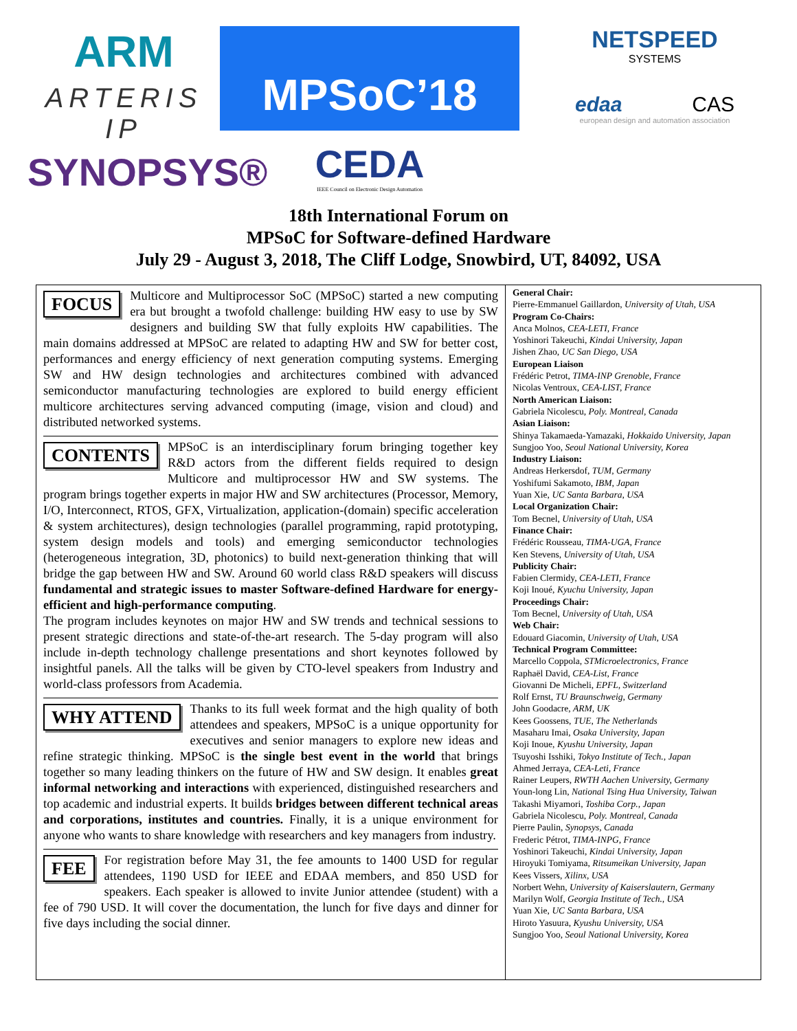ARM
ARTERIS IP
SYNOPSYS®
MPSoC’18
CEDA
IEEE Council on Electronic Design Automation
NETSPEED
SYSTEMS
edaa CAS
european design and automation association
18th International Forum on
MPSoC for Software-defined Hardware
July 29 - August 3, 2018, The Cliff Lodge, Snowbird, UT, 84092, USA
FOCUS Multicore and Multiprocessor SoC (MPSoC) started a new computing era but brought a twofold challenge: building HW easy to use by SW designers and building SW that fully exploits HW capabilities. The main domains addressed at MPSoC are related to adapting HW and SW for better cost, performances and energy efficiency of next generation computing systems. Emerging SW and HW design technologies and architectures combined with advanced semiconductor manufacturing technologies are explored to build energy efficient multicore architectures serving advanced computing (image, vision and cloud) and distributed networked systems.
CONTENTS MPSoC is an interdisciplinary forum bringing together key R&D actors from the different fields required to design Multicore and multiprocessor HW and SW systems. The program brings together experts in major HW and SW architectures (Processor, Memory, I/O, Interconnect, RTOS, GFX, Virtualization, application-(domain) specific acceleration & system architectures), design technologies (parallel programming, rapid prototyping, system design models and tools) and emerging semiconductor technologies (heterogeneous integration, 3D, photonics) to build next-generation thinking that will bridge the gap between HW and SW. Around 60 world class R&D speakers will discuss fundamental and strategic issues to master Software-defined Hardware for energy-efficient and high-performance computing.
The program includes keynotes on major HW and SW trends and technical sessions to present strategic directions and state-of-the-art research. The 5-day program will also include in-depth technology challenge presentations and short keynotes followed by insightful panels. All the talks will be given by CTO-level speakers from Industry and world-class professors from Academia.
WHY ATTEND Thanks to its full week format and the high quality of both attendees and speakers, MPSoC is a unique opportunity for executives and senior managers to explore new ideas and refine strategic thinking. MPSoC is the single best event in the world that brings together so many leading thinkers on the future of HW and SW design. It enables great informal networking and interactions with experienced, distinguished researchers and top academic and industrial experts. It builds bridges between different technical areas and corporations, institutes and countries. Finally, it is a unique environment for anyone who wants to share knowledge with researchers and key managers from industry.
FEE For registration before May 31, the fee amounts to 1400 USD for regular attendees, 1190 USD for IEEE and EDAA members, and 850 USD for speakers. Each speaker is allowed to invite Junior attendee (student) with a fee of 790 USD. It will cover the documentation, the lunch for five days and dinner for five days including the social dinner.
General Chair:
Pierre-Emmanuel Gaillardon, University of Utah, USA
Program Co-Chairs:
Anca Molnos, CEA-LETI, France
Yoshinori Takeuchi, Kindai University, Japan
Jishen Zhao, UC San Diego, USA
European Liaison
Frédéric Petrot, TIMA-INP Grenoble, France
Nicolas Ventroux, CEA-LIST, France
North American Liaison:
Gabriela Nicolescu, Poly. Montreal, Canada
Asian Liaison:
Shinya Takamaeda-Yamazaki, Hokkaido University, Japan
Sungjoo Yoo, Seoul National University, Korea
Industry Liaison:
Andreas Herkersdof, TUM, Germany
Yoshifumi Sakamoto, IBM, Japan
Yuan Xie, UC Santa Barbara, USA
Local Organization Chair:
Tom Becnel, University of Utah, USA
Finance Chair:
Frédéric Rousseau, TIMA-UGA, France
Ken Stevens, University of Utah, USA
Publicity Chair:
Fabien Clermidy, CEA-LETI, France
Koji Inoué, Kyuchu University, Japan
Proceedings Chair:
Tom Becnel, University of Utah, USA
Web Chair:
Edouard Giacomin, University of Utah, USA
Technical Program Committee:
Marcello Coppola, STMicroelectronics, France
Raphaël David, CEA-List, France
Giovanni De Micheli, EPFL, Switzerland
Rolf Ernst, TU Braunschweig, Germany
John Goodacre, ARM, UK
Kees Goossens, TUE, The Netherlands
Masaharu Imai, Osaka University, Japan
Koji Inoue, Kyushu University, Japan
Tsuyoshi Isshiki, Tokyo Institute of Tech., Japan
Ahmed Jerraya, CEA-Leti, France
Rainer Leupers, RWTH Aachen University, Germany
Youn-long Lin, National Tsing Hua University, Taiwan
Takashi Miyamori, Toshiba Corp., Japan
Gabriela Nicolescu, Poly. Montreal, Canada
Pierre Paulin, Synopsys, Canada
Frederic Pétrot, TIMA-INPG, France
Yoshinori Takeuchi, Kindai University, Japan
Hiroyuki Tomiyama, Ritsumeikan University, Japan
Kees Vissers, Xilinx, USA
Norbert Wehn, University of Kaiserslautern, Germany
Marilyn Wolf, Georgia Institute of Tech., USA
Yuan Xie, UC Santa Barbara, USA
Hiroto Yasuura, Kyushu University, USA
Sungjoo Yoo, Seoul National University, Korea